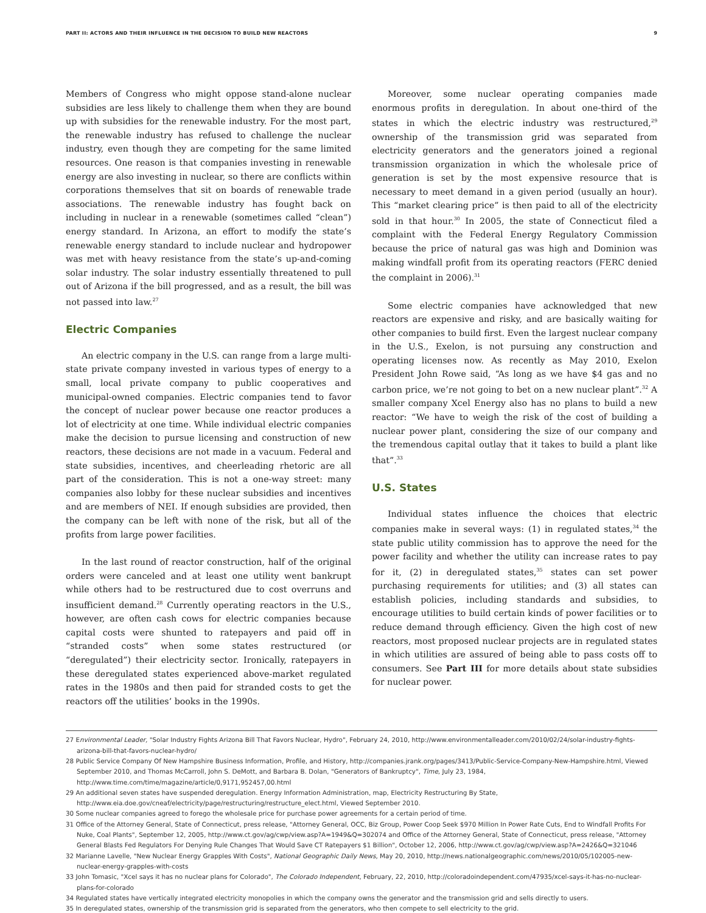PART II: ACTORS AND THEIR INFLUENCE IN THE DECISION TO BUILD NEW REACTORS 9
Members of Congress who might oppose stand-alone nuclear subsidies are less likely to challenge them when they are bound up with subsidies for the renewable industry. For the most part, the renewable industry has refused to challenge the nuclear industry, even though they are competing for the same limited resources. One reason is that companies investing in renewable energy are also investing in nuclear, so there are conflicts within corporations themselves that sit on boards of renewable trade associations. The renewable industry has fought back on including in nuclear in a renewable (sometimes called “clean”) energy standard. In Arizona, an effort to modify the state’s renewable energy standard to include nuclear and hydropower was met with heavy resistance from the state’s up-and-coming solar industry. The solar industry essentially threatened to pull out of Arizona if the bill progressed, and as a result, the bill was not passed into law.<sup>27</sup>
Electric Companies
An electric company in the U.S. can range from a large multi-state private company invested in various types of energy to a small, local private company to public cooperatives and municipal-owned companies. Electric companies tend to favor the concept of nuclear power because one reactor produces a lot of electricity at one time. While individual electric companies make the decision to pursue licensing and construction of new reactors, these decisions are not made in a vacuum. Federal and state subsidies, incentives, and cheerleading rhetoric are all part of the consideration. This is not a one-way street: many companies also lobby for these nuclear subsidies and incentives and are members of NEI. If enough subsidies are provided, then the company can be left with none of the risk, but all of the profits from large power facilities.
In the last round of reactor construction, half of the original orders were canceled and at least one utility went bankrupt while others had to be restructured due to cost overruns and insufficient demand.<sup>28</sup> Currently operating reactors in the U.S., however, are often cash cows for electric companies because capital costs were shunted to ratepayers and paid off in “stranded costs” when some states restructured (or “deregulated”) their electricity sector. Ironically, ratepayers in these deregulated states experienced above-market regulated rates in the 1980s and then paid for stranded costs to get the reactors off the utilities’ books in the 1990s.
Moreover, some nuclear operating companies made enormous profits in deregulation. In about one-third of the states in which the electric industry was restructured,<sup>29</sup> ownership of the transmission grid was separated from electricity generators and the generators joined a regional transmission organization in which the wholesale price of generation is set by the most expensive resource that is necessary to meet demand in a given period (usually an hour). This “market clearing price” is then paid to all of the electricity sold in that hour.<sup>30</sup> In 2005, the state of Connecticut filed a complaint with the Federal Energy Regulatory Commission because the price of natural gas was high and Dominion was making windfall profit from its operating reactors (FERC denied the complaint in 2006).<sup>31</sup>
Some electric companies have acknowledged that new reactors are expensive and risky, and are basically waiting for other companies to build first. Even the largest nuclear company in the U.S., Exelon, is not pursuing any construction and operating licenses now. As recently as May 2010, Exelon President John Rowe said, “As long as we have $4 gas and no carbon price, we’re not going to bet on a new nuclear plant”.<sup>32</sup> A smaller company Xcel Energy also has no plans to build a new reactor: “We have to weigh the risk of the cost of building a nuclear power plant, considering the size of our company and the tremendous capital outlay that it takes to build a plant like that”.<sup>33</sup>
U.S. States
Individual states influence the choices that electric companies make in several ways: (1) in regulated states,<sup>34</sup> the state public utility commission has to approve the need for the power facility and whether the utility can increase rates to pay for it, (2) in deregulated states,<sup>35</sup> states can set power purchasing requirements for utilities; and (3) all states can establish policies, including standards and subsidies, to encourage utilities to build certain kinds of power facilities or to reduce demand through efficiency. Given the high cost of new reactors, most proposed nuclear projects are in regulated states in which utilities are assured of being able to pass costs off to consumers. See Part III for more details about state subsidies for nuclear power.
27 Environmental Leader, "Solar Industry Fights Arizona Bill That Favors Nuclear, Hydro", February 24, 2010, http://www.environmentalleader.com/2010/02/24/solar-industry-fights-arizona-bill-that-favors-nuclear-hydro/
28 Public Service Company Of New Hampshire Business Information, Profile, and History, http://companies.jrank.org/pages/3413/Public-Service-Company-New-Hampshire.html, Viewed September 2010, and Thomas McCarroll, John S. DeMott, and Barbara B. Dolan, "Generators of Bankruptcy", Time, July 23, 1984, http://www.time.com/time/magazine/article/0,9171,952457,00.html
29 An additional seven states have suspended deregulation. Energy Information Administration, map, Electricity Restructuring By State, http://www.eia.doe.gov/cneaf/electricity/page/restructuring/restructure_elect.html, Viewed September 2010.
30 Some nuclear companies agreed to forego the wholesale price for purchase power agreements for a certain period of time.
31 Office of the Attorney General, State of Connecticut, press release, "Attorney General, OCC, Biz Group, Power Coop Seek $970 Million In Power Rate Cuts, End to Windfall Profits For Nuke, Coal Plants", September 12, 2005, http://www.ct.gov/ag/cwp/view.asp?A=1949&Q=302074 and Office of the Attorney General, State of Connecticut, press release, "Attorney General Blasts Fed Regulators For Denying Rule Changes That Would Save CT Ratepayers $1 Billion", October 12, 2006, http://www.ct.gov/ag/cwp/view.asp?A=2426&Q=321046
32 Marianne Lavelle, "New Nuclear Energy Grapples With Costs", National Geographic Daily News, May 20, 2010, http://news.nationalgeographic.com/news/2010/05/102005-new-nuclear-energy-grapples-with-costs
33 John Tomasic, "Xcel says it has no nuclear plans for Colorado", The Colorado Independent, February, 22, 2010, http://coloradoindependent.com/47935/xcel-says-it-has-no-nuclear-plans-for-colorado
34 Regulated states have vertically integrated electricity monopolies in which the company owns the generator and the transmission grid and sells directly to users.
35 In deregulated states, ownership of the transmission grid is separated from the generators, who then compete to sell electricity to the grid.